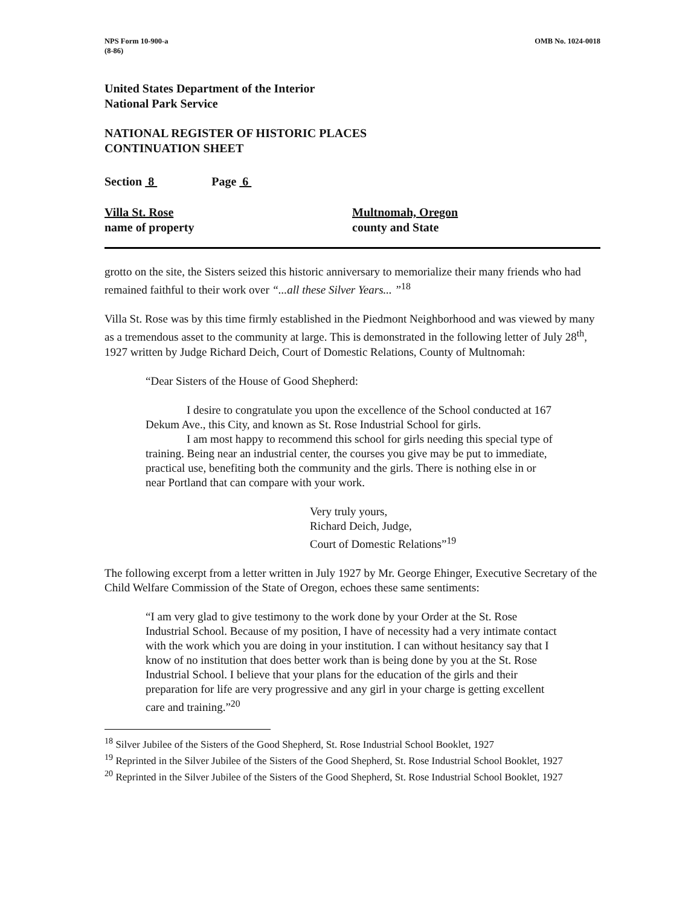NPS Form 10-900-a
(8-86)
OMB No. 1024-0018
United States Department of the Interior
National Park Service
NATIONAL REGISTER OF HISTORIC PLACES
CONTINUATION SHEET
Section 8 Page 6
Villa St. Rose
name of property
Multnomah, Oregon
county and State
grotto on the site, the Sisters seized this historic anniversary to memorialize their many friends who had remained faithful to their work over “...all these Silver Years... ”<sup>18</sup>
Villa St. Rose was by this time firmly established in the Piedmont Neighborhood and was viewed by many as a tremendous asset to the community at large. This is demonstrated in the following letter of July 28<sup>th</sup>, 1927 written by Judge Richard Deich, Court of Domestic Relations, County of Multnomah:
“Dear Sisters of the House of Good Shepherd:
I desire to congratulate you upon the excellence of the School conducted at 167 Dekum Ave., this City, and known as St. Rose Industrial School for girls.
I am most happy to recommend this school for girls needing this special type of training. Being near an industrial center, the courses you give may be put to immediate, practical use, benefiting both the community and the girls. There is nothing else in or near Portland that can compare with your work.
Very truly yours,
Richard Deich, Judge,
Court of Domestic Relations”<sup>19</sup>
The following excerpt from a letter written in July 1927 by Mr. George Ehinger, Executive Secretary of the Child Welfare Commission of the State of Oregon, echoes these same sentiments:
“I am very glad to give testimony to the work done by your Order at the St. Rose Industrial School. Because of my position, I have of necessity had a very intimate contact with the work which you are doing in your institution. I can without hesitancy say that I know of no institution that does better work than is being done by you at the St. Rose Industrial School. I believe that your plans for the education of the girls and their preparation for life are very progressive and any girl in your charge is getting excellent care and training.”<sup>20</sup>
<sup>18</sup> Silver Jubilee of the Sisters of the Good Shepherd, St. Rose Industrial School Booklet, 1927
<sup>19</sup> Reprinted in the Silver Jubilee of the Sisters of the Good Shepherd, St. Rose Industrial School Booklet, 1927
<sup>20</sup> Reprinted in the Silver Jubilee of the Sisters of the Good Shepherd, St. Rose Industrial School Booklet, 1927